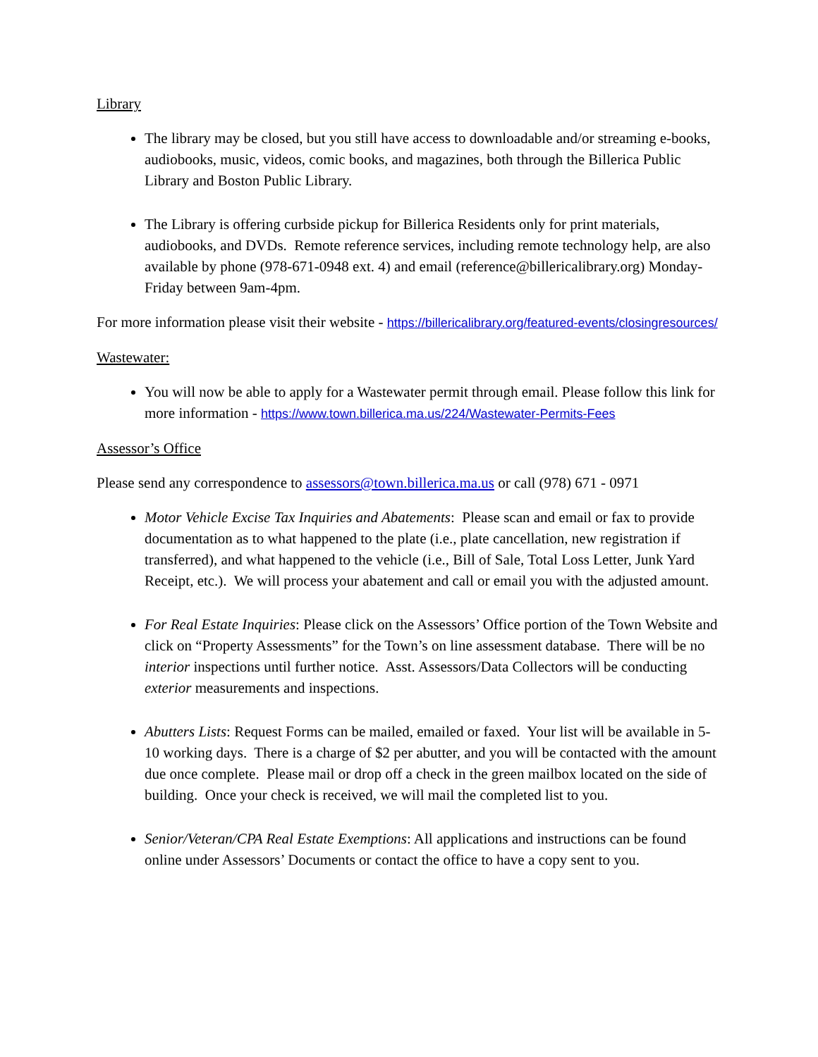Library
The library may be closed, but you still have access to downloadable and/or streaming e-books, audiobooks, music, videos, comic books, and magazines, both through the Billerica Public Library and Boston Public Library.
The Library is offering curbside pickup for Billerica Residents only for print materials, audiobooks, and DVDs. Remote reference services, including remote technology help, are also available by phone (978-671-0948 ext. 4) and email (reference@billericalibrary.org) Monday-Friday between 9am-4pm.
For more information please visit their website - https://billericalibrary.org/featured-events/closingresources/
Wastewater:
You will now be able to apply for a Wastewater permit through email. Please follow this link for more information - https://www.town.billerica.ma.us/224/Wastewater-Permits-Fees
Assessor’s Office
Please send any correspondence to assessors@town.billerica.ma.us or call (978) 671 - 0971
Motor Vehicle Excise Tax Inquiries and Abatements: Please scan and email or fax to provide documentation as to what happened to the plate (i.e., plate cancellation, new registration if transferred), and what happened to the vehicle (i.e., Bill of Sale, Total Loss Letter, Junk Yard Receipt, etc.). We will process your abatement and call or email you with the adjusted amount.
For Real Estate Inquiries: Please click on the Assessors’ Office portion of the Town Website and click on “Property Assessments” for the Town’s on line assessment database. There will be no interior inspections until further notice. Asst. Assessors/Data Collectors will be conducting exterior measurements and inspections.
Abutters Lists: Request Forms can be mailed, emailed or faxed. Your list will be available in 5-10 working days. There is a charge of $2 per abutter, and you will be contacted with the amount due once complete. Please mail or drop off a check in the green mailbox located on the side of building. Once your check is received, we will mail the completed list to you.
Senior/Veteran/CPA Real Estate Exemptions: All applications and instructions can be found online under Assessors’ Documents or contact the office to have a copy sent to you.